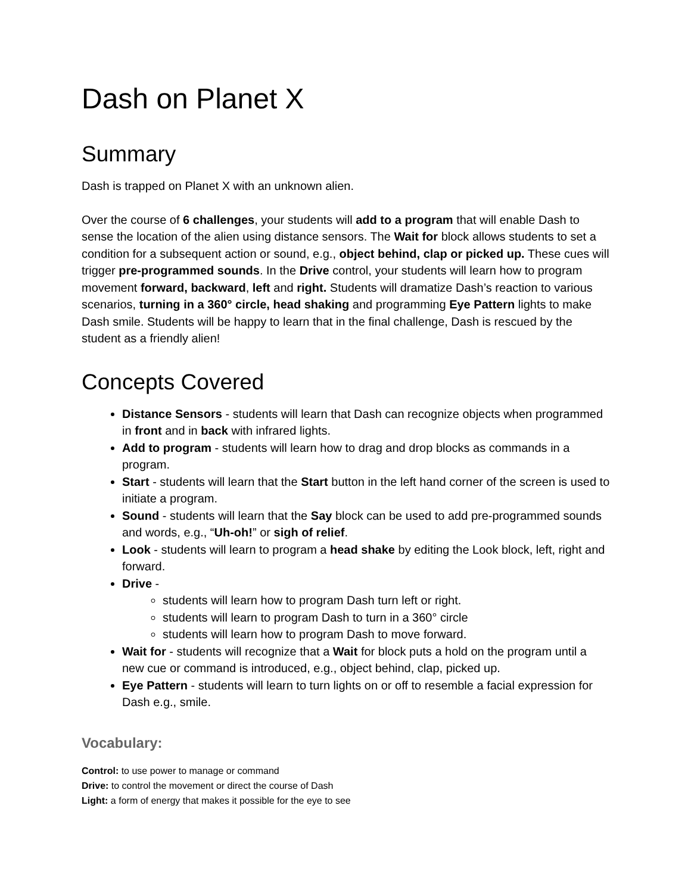Dash on Planet X
Summary
Dash is trapped on Planet X with an unknown alien.
Over the course of 6 challenges, your students will add to a program that will enable Dash to sense the location of the alien using distance sensors. The Wait for block allows students to set a condition for a subsequent action or sound, e.g., object behind, clap or picked up. These cues will trigger pre-programmed sounds. In the Drive control, your students will learn how to program movement forward, backward, left and right. Students will dramatize Dash’s reaction to various scenarios, turning in a 360° circle, head shaking and programming Eye Pattern lights to make Dash smile. Students will be happy to learn that in the final challenge, Dash is rescued by the student as a friendly alien!
Concepts Covered
Distance Sensors - students will learn that Dash can recognize objects when programmed in front and in back with infrared lights.
Add to program - students will learn how to drag and drop blocks as commands in a program.
Start - students will learn that the Start button in the left hand corner of the screen is used to initiate a program.
Sound - students will learn that the Say block can be used to add pre-programmed sounds and words, e.g., “Uh-oh!” or sigh of relief.
Look - students will learn to program a head shake by editing the Look block, left, right and forward.
Drive -
students will learn how to program Dash turn left or right.
students will learn to program Dash to turn in a 360° circle
students will learn how to program Dash to move forward.
Wait for - students will recognize that a Wait for block puts a hold on the program until a new cue or command is introduced, e.g., object behind, clap, picked up.
Eye Pattern - students will learn to turn lights on or off to resemble a facial expression for Dash e.g., smile.
Vocabulary:
Control: to use power to manage or command
Drive: to control the movement or direct the course of Dash
Light: a form of energy that makes it possible for the eye to see